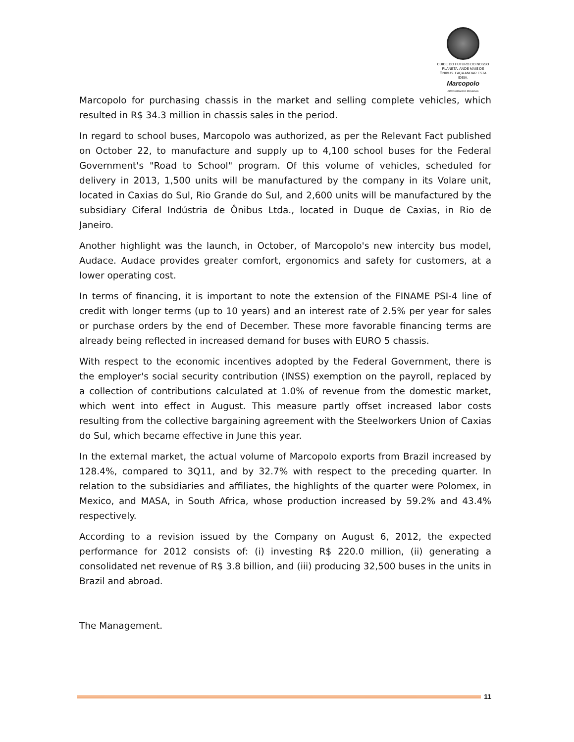CUIDE DO FUTURO DO NOSSO
PLANETA. ANDE MAIS DE
ÔNIBUS. FAÇA ANDAR ESTA IDEIA.
Marcopolo
APROXIMANDO PESSOAS
Marcopolo for purchasing chassis in the market and selling complete vehicles, which resulted in R$ 34.3 million in chassis sales in the period.
In regard to school buses, Marcopolo was authorized, as per the Relevant Fact published on October 22, to manufacture and supply up to 4,100 school buses for the Federal Government's "Road to School" program. Of this volume of vehicles, scheduled for delivery in 2013, 1,500 units will be manufactured by the company in its Volare unit, located in Caxias do Sul, Rio Grande do Sul, and 2,600 units will be manufactured by the subsidiary Ciferal Indústria de Ônibus Ltda., located in Duque de Caxias, in Rio de Janeiro.
Another highlight was the launch, in October, of Marcopolo's new intercity bus model, Audace. Audace provides greater comfort, ergonomics and safety for customers, at a lower operating cost.
In terms of financing, it is important to note the extension of the FINAME PSI-4 line of credit with longer terms (up to 10 years) and an interest rate of 2.5% per year for sales or purchase orders by the end of December. These more favorable financing terms are already being reflected in increased demand for buses with EURO 5 chassis.
With respect to the economic incentives adopted by the Federal Government, there is the employer's social security contribution (INSS) exemption on the payroll, replaced by a collection of contributions calculated at 1.0% of revenue from the domestic market, which went into effect in August. This measure partly offset increased labor costs resulting from the collective bargaining agreement with the Steelworkers Union of Caxias do Sul, which became effective in June this year.
In the external market, the actual volume of Marcopolo exports from Brazil increased by 128.4%, compared to 3Q11, and by 32.7% with respect to the preceding quarter. In relation to the subsidiaries and affiliates, the highlights of the quarter were Polomex, in Mexico, and MASA, in South Africa, whose production increased by 59.2% and 43.4% respectively.
According to a revision issued by the Company on August 6, 2012, the expected performance for 2012 consists of: (i) investing R$ 220.0 million, (ii) generating a consolidated net revenue of R$ 3.8 billion, and (iii) producing 32,500 buses in the units in Brazil and abroad.
The Management.
11